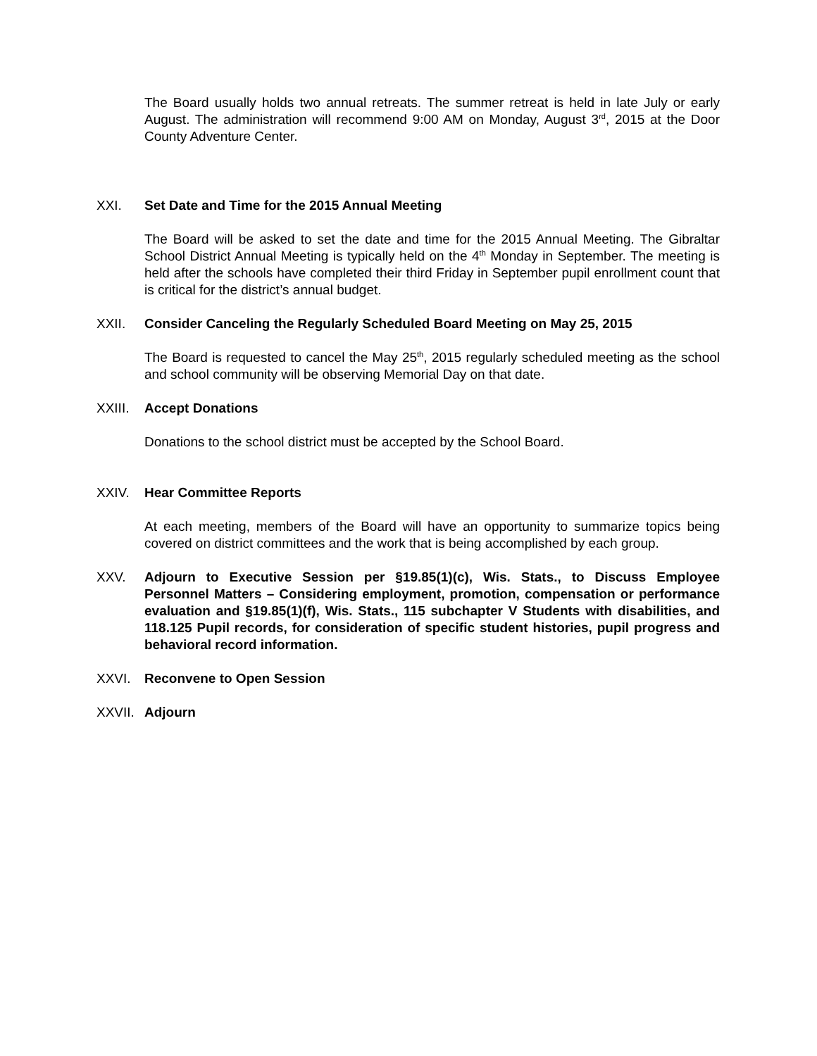The Board usually holds two annual retreats. The summer retreat is held in late July or early August. The administration will recommend 9:00 AM on Monday, August 3<sup>rd</sup>, 2015 at the Door County Adventure Center.
XXI. Set Date and Time for the 2015 Annual Meeting
The Board will be asked to set the date and time for the 2015 Annual Meeting. The Gibraltar School District Annual Meeting is typically held on the 4<sup>th</sup> Monday in September. The meeting is held after the schools have completed their third Friday in September pupil enrollment count that is critical for the district’s annual budget.
XXII. Consider Canceling the Regularly Scheduled Board Meeting on May 25, 2015
The Board is requested to cancel the May 25<sup>th</sup>, 2015 regularly scheduled meeting as the school and school community will be observing Memorial Day on that date.
XXIII. Accept Donations
Donations to the school district must be accepted by the School Board.
XXIV. Hear Committee Reports
At each meeting, members of the Board will have an opportunity to summarize topics being covered on district committees and the work that is being accomplished by each group.
XXV. Adjourn to Executive Session per §19.85(1)(c), Wis. Stats., to Discuss Employee Personnel Matters – Considering employment, promotion, compensation or performance evaluation and §19.85(1)(f), Wis. Stats., 115 subchapter V Students with disabilities, and 118.125 Pupil records, for consideration of specific student histories, pupil progress and behavioral record information.
XXVI. Reconvene to Open Session
XXVII. Adjourn